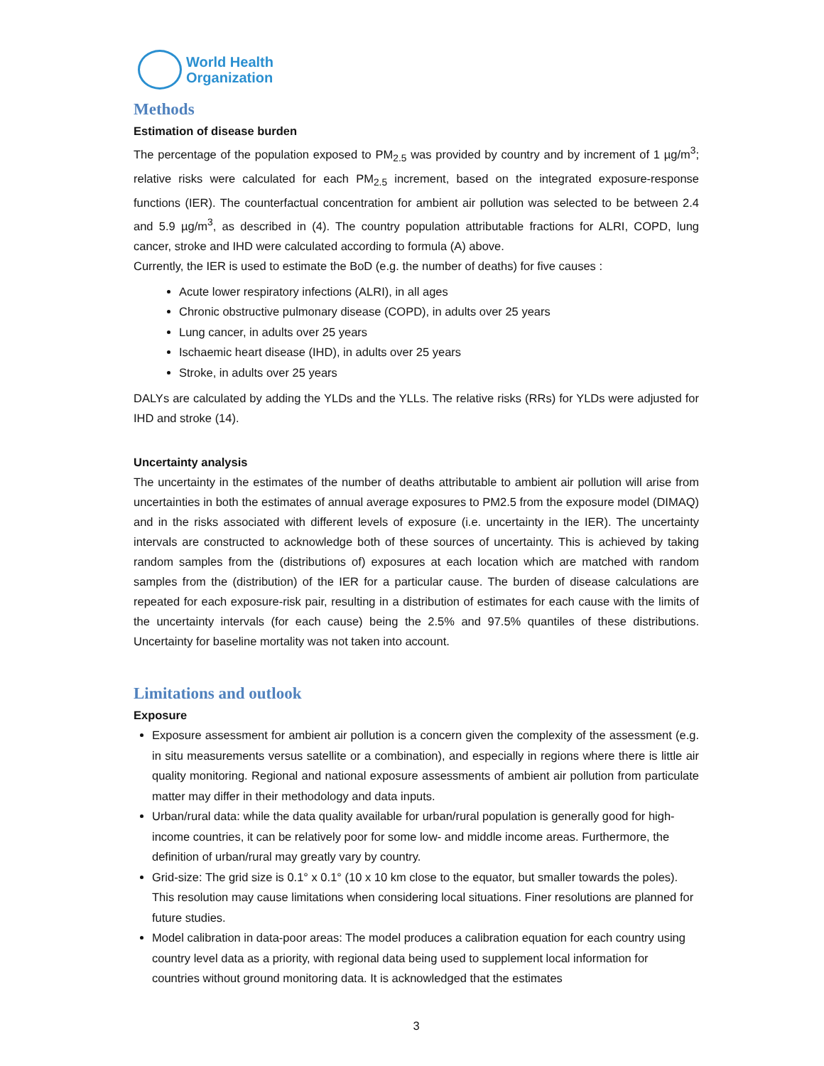World Health
Organization
Methods
Estimation of disease burden
The percentage of the population exposed to PM<sub>2.5</sub> was provided by country and by increment of 1 µg/m<sup>3</sup>; relative risks were calculated for each PM<sub>2.5</sub> increment, based on the integrated exposure-response functions (IER). The counterfactual concentration for ambient air pollution was selected to be between 2.4 and 5.9 µg/m<sup>3</sup>, as described in (4). The country population attributable fractions for ALRI, COPD, lung cancer, stroke and IHD were calculated according to formula (A) above.
Currently, the IER is used to estimate the BoD (e.g. the number of deaths) for five causes :
Acute lower respiratory infections (ALRI), in all ages
Chronic obstructive pulmonary disease (COPD), in adults over 25 years
Lung cancer, in adults over 25 years
Ischaemic heart disease (IHD), in adults over 25 years
Stroke, in adults over 25 years
DALYs are calculated by adding the YLDs and the YLLs. The relative risks (RRs) for YLDs were adjusted for IHD and stroke (14).
Uncertainty analysis
The uncertainty in the estimates of the number of deaths attributable to ambient air pollution will arise from uncertainties in both the estimates of annual average exposures to PM2.5 from the exposure model (DIMAQ) and in the risks associated with different levels of exposure (i.e. uncertainty in the IER). The uncertainty intervals are constructed to acknowledge both of these sources of uncertainty. This is achieved by taking random samples from the (distributions of) exposures at each location which are matched with random samples from the (distribution) of the IER for a particular cause. The burden of disease calculations are repeated for each exposure-risk pair, resulting in a distribution of estimates for each cause with the limits of the uncertainty intervals (for each cause) being the 2.5% and 97.5% quantiles of these distributions. Uncertainty for baseline mortality was not taken into account.
Limitations and outlook
Exposure
Exposure assessment for ambient air pollution is a concern given the complexity of the assessment (e.g. in situ measurements versus satellite or a combination), and especially in regions where there is little air quality monitoring. Regional and national exposure assessments of ambient air pollution from particulate matter may differ in their methodology and data inputs.
Urban/rural data: while the data quality available for urban/rural population is generally good for high-income countries, it can be relatively poor for some low- and middle income areas. Furthermore, the definition of urban/rural may greatly vary by country.
Grid-size: The grid size is 0.1° x 0.1° (10 x 10 km close to the equator, but smaller towards the poles). This resolution may cause limitations when considering local situations. Finer resolutions are planned for future studies.
Model calibration in data-poor areas: The model produces a calibration equation for each country using country level data as a priority, with regional data being used to supplement local information for countries without ground monitoring data. It is acknowledged that the estimates
3